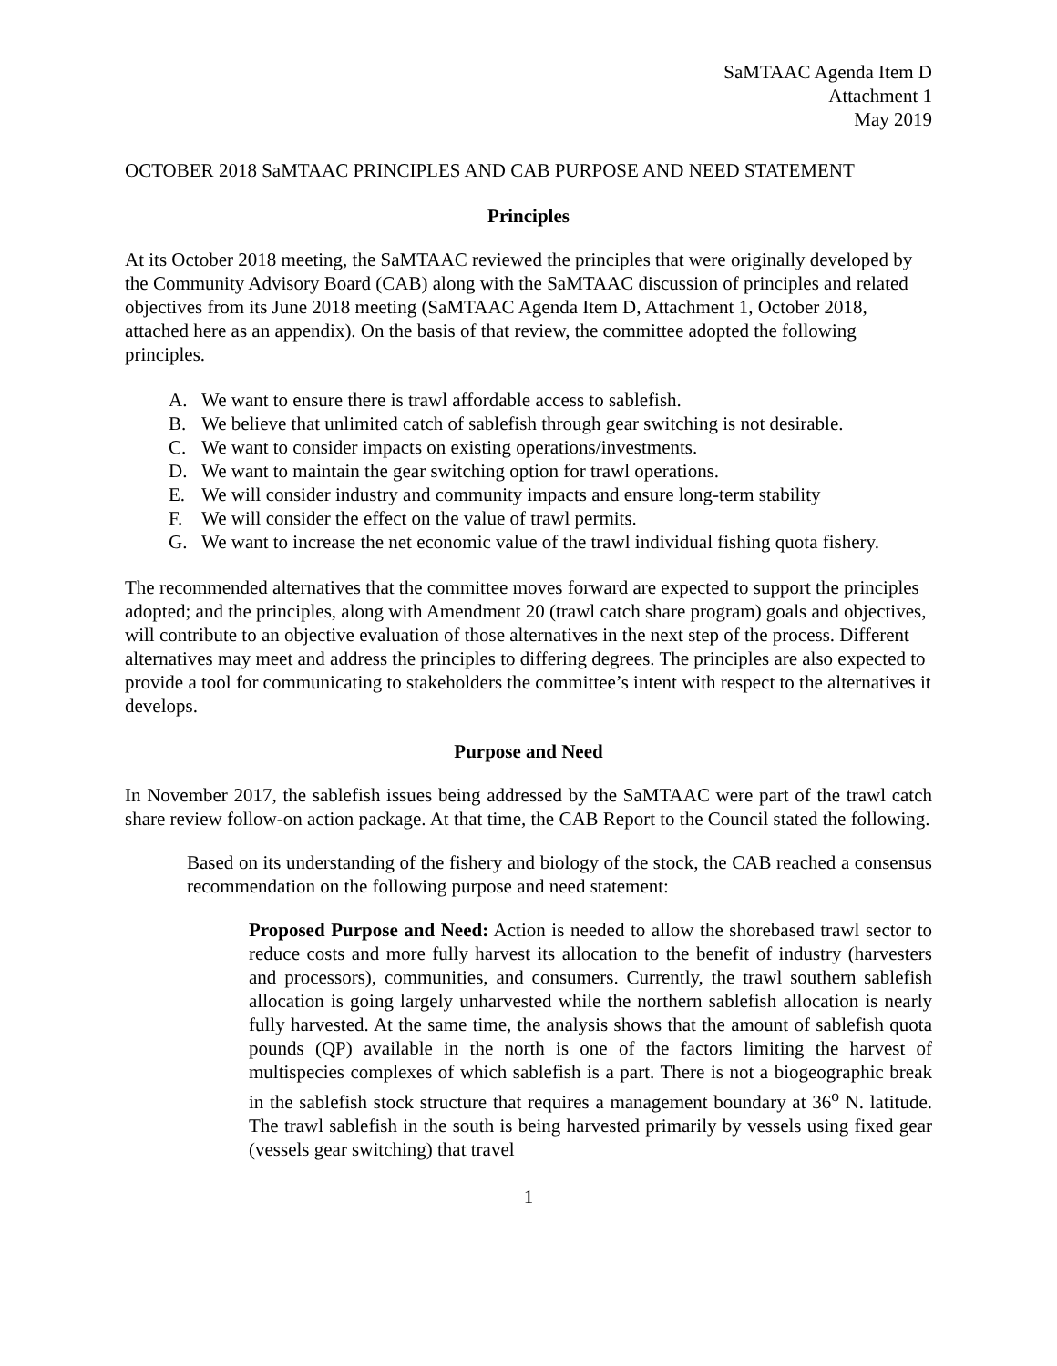SaMTAAC Agenda Item D
Attachment 1
May 2019
OCTOBER 2018 SaMTAAC PRINCIPLES AND CAB PURPOSE AND NEED STATEMENT
Principles
At its October 2018 meeting, the SaMTAAC reviewed the principles that were originally developed by the Community Advisory Board (CAB) along with the SaMTAAC discussion of principles and related objectives from its June 2018 meeting (SaMTAAC Agenda Item D, Attachment 1, October 2018, attached here as an appendix). On the basis of that review, the committee adopted the following principles.
A. We want to ensure there is trawl affordable access to sablefish.
B. We believe that unlimited catch of sablefish through gear switching is not desirable.
C. We want to consider impacts on existing operations/investments.
D. We want to maintain the gear switching option for trawl operations.
E. We will consider industry and community impacts and ensure long-term stability
F. We will consider the effect on the value of trawl permits.
G. We want to increase the net economic value of the trawl individual fishing quota fishery.
The recommended alternatives that the committee moves forward are expected to support the principles adopted; and the principles, along with Amendment 20 (trawl catch share program) goals and objectives, will contribute to an objective evaluation of those alternatives in the next step of the process. Different alternatives may meet and address the principles to differing degrees. The principles are also expected to provide a tool for communicating to stakeholders the committee’s intent with respect to the alternatives it develops.
Purpose and Need
In November 2017, the sablefish issues being addressed by the SaMTAAC were part of the trawl catch share review follow-on action package. At that time, the CAB Report to the Council stated the following.
Based on its understanding of the fishery and biology of the stock, the CAB reached a consensus recommendation on the following purpose and need statement:
Proposed Purpose and Need: Action is needed to allow the shorebased trawl sector to reduce costs and more fully harvest its allocation to the benefit of industry (harvesters and processors), communities, and consumers. Currently, the trawl southern sablefish allocation is going largely unharvested while the northern sablefish allocation is nearly fully harvested. At the same time, the analysis shows that the amount of sablefish quota pounds (QP) available in the north is one of the factors limiting the harvest of multispecies complexes of which sablefish is a part. There is not a biogeographic break in the sablefish stock structure that requires a management boundary at 36<sup>o</sup> N. latitude. The trawl sablefish in the south is being harvested primarily by vessels using fixed gear (vessels gear switching) that travel
1